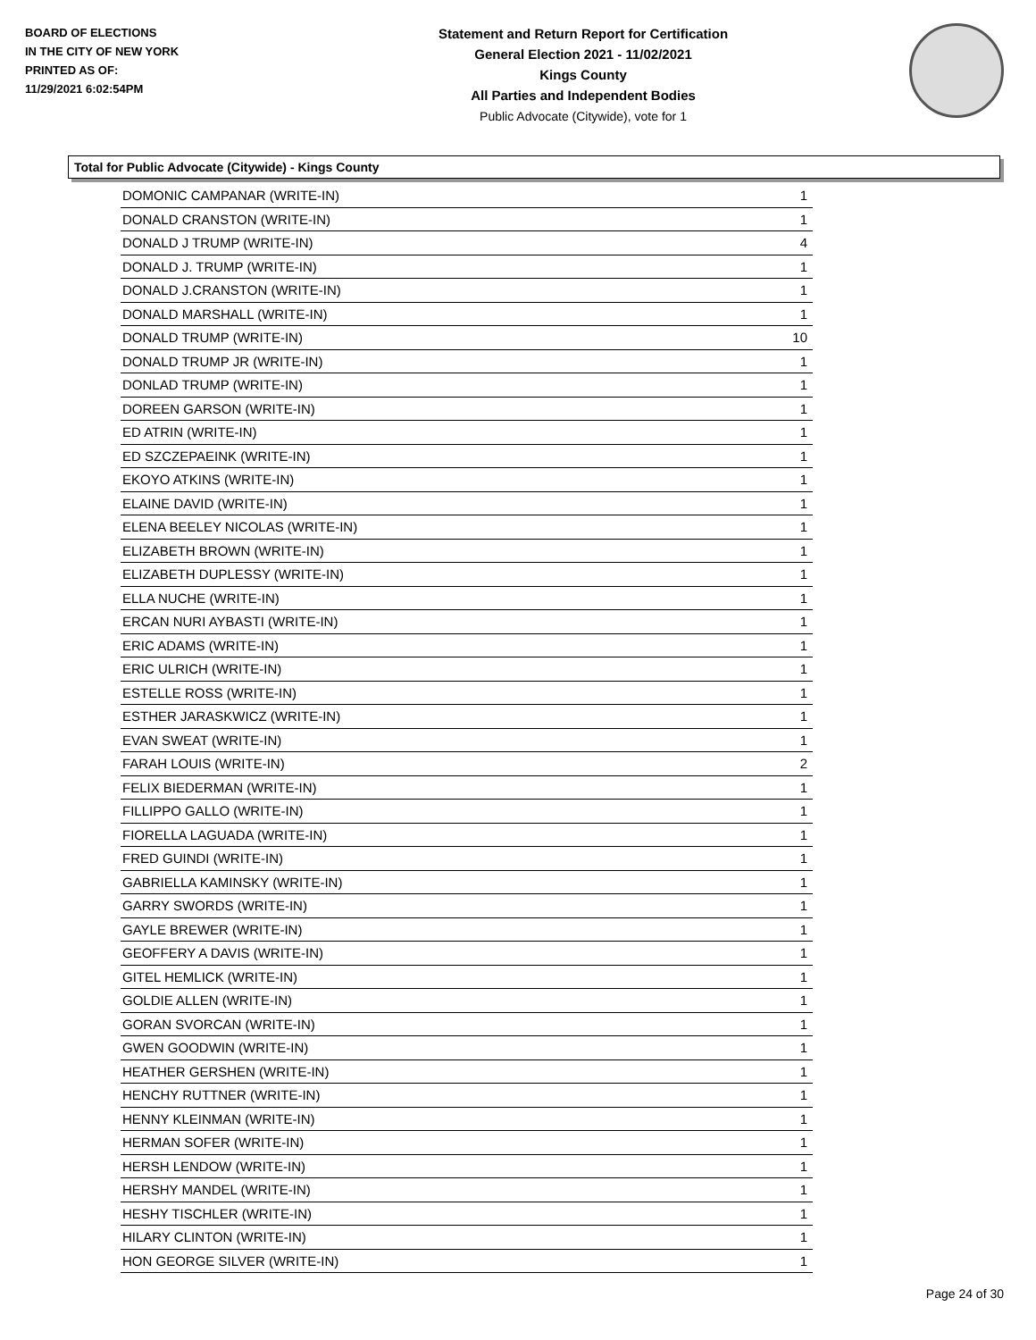BOARD OF ELECTIONS
IN THE CITY OF NEW YORK
PRINTED AS OF:
11/29/2021 6:02:54PM
Statement and Return Report for Certification
General Election 2021 - 11/02/2021
Kings County
All Parties and Independent Bodies
Public Advocate (Citywide), vote for 1
Total for Public Advocate (Citywide) - Kings County
| DOMONIC CAMPANAR (WRITE-IN) | 1 |
| DONALD CRANSTON (WRITE-IN) | 1 |
| DONALD J TRUMP (WRITE-IN) | 4 |
| DONALD J. TRUMP (WRITE-IN) | 1 |
| DONALD J.CRANSTON (WRITE-IN) | 1 |
| DONALD MARSHALL (WRITE-IN) | 1 |
| DONALD TRUMP (WRITE-IN) | 10 |
| DONALD TRUMP JR (WRITE-IN) | 1 |
| DONLAD TRUMP (WRITE-IN) | 1 |
| DOREEN GARSON (WRITE-IN) | 1 |
| ED ATRIN (WRITE-IN) | 1 |
| ED SZCZEPAEINK (WRITE-IN) | 1 |
| EKOYO ATKINS (WRITE-IN) | 1 |
| ELAINE DAVID (WRITE-IN) | 1 |
| ELENA BEELEY NICOLAS (WRITE-IN) | 1 |
| ELIZABETH BROWN (WRITE-IN) | 1 |
| ELIZABETH DUPLESSY (WRITE-IN) | 1 |
| ELLA NUCHE (WRITE-IN) | 1 |
| ERCAN NURI AYBASTI (WRITE-IN) | 1 |
| ERIC ADAMS (WRITE-IN) | 1 |
| ERIC ULRICH (WRITE-IN) | 1 |
| ESTELLE ROSS (WRITE-IN) | 1 |
| ESTHER JARASKWICZ (WRITE-IN) | 1 |
| EVAN SWEAT (WRITE-IN) | 1 |
| FARAH LOUIS (WRITE-IN) | 2 |
| FELIX BIEDERMAN (WRITE-IN) | 1 |
| FILLIPPO GALLO (WRITE-IN) | 1 |
| FIORELLA LAGUADA (WRITE-IN) | 1 |
| FRED GUINDI (WRITE-IN) | 1 |
| GABRIELLA KAMINSKY (WRITE-IN) | 1 |
| GARRY SWORDS (WRITE-IN) | 1 |
| GAYLE BREWER (WRITE-IN) | 1 |
| GEOFFERY A DAVIS (WRITE-IN) | 1 |
| GITEL HEMLICK (WRITE-IN) | 1 |
| GOLDIE ALLEN (WRITE-IN) | 1 |
| GORAN SVORCAN (WRITE-IN) | 1 |
| GWEN GOODWIN (WRITE-IN) | 1 |
| HEATHER GERSHEN (WRITE-IN) | 1 |
| HENCHY RUTTNER (WRITE-IN) | 1 |
| HENNY KLEINMAN (WRITE-IN) | 1 |
| HERMAN SOFER (WRITE-IN) | 1 |
| HERSH LENDOW (WRITE-IN) | 1 |
| HERSHY MANDEL (WRITE-IN) | 1 |
| HESHY TISCHLER (WRITE-IN) | 1 |
| HILARY CLINTON (WRITE-IN) | 1 |
| HON GEORGE SILVER (WRITE-IN) | 1 |
Page 24 of 30